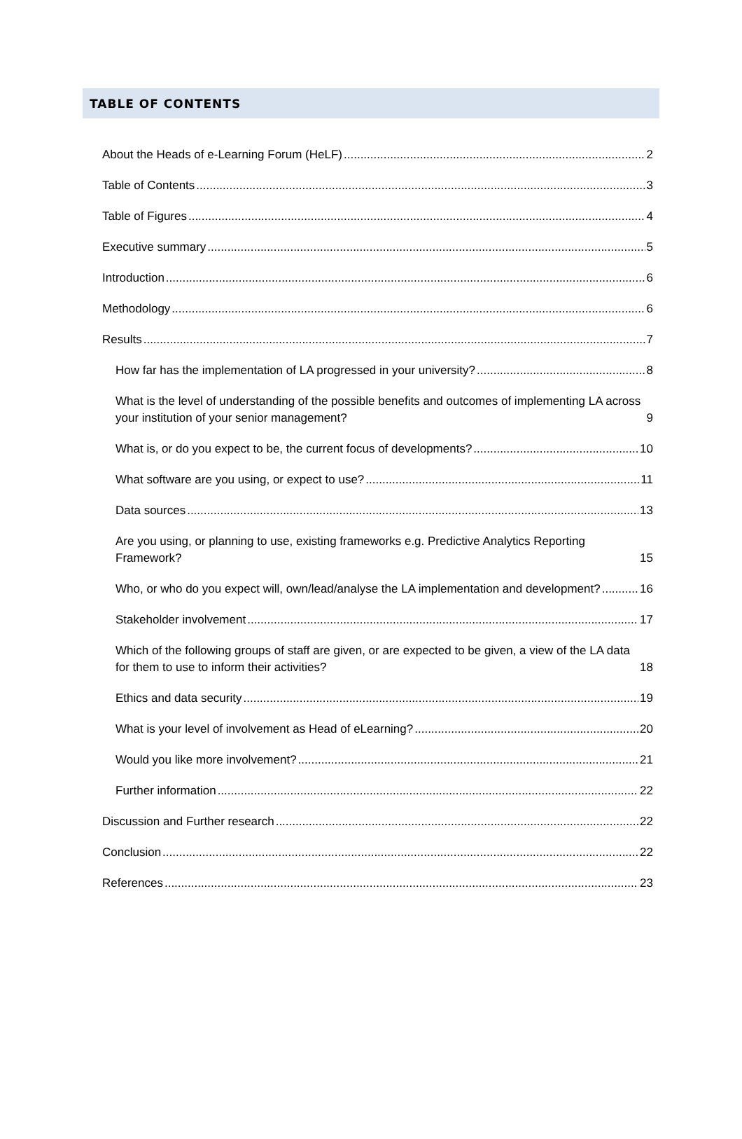TABLE OF CONTENTS
About the Heads of e-Learning Forum (HeLF) 2
Table of Contents 3
Table of Figures 4
Executive summary 5
Introduction 6
Methodology 6
Results 7
How far has the implementation of LA progressed in your university? 8
What is the level of understanding of the possible benefits and outcomes of implementing LA across your institution of your senior management? 9
What is, or do you expect to be, the current focus of developments? 10
What software are you using, or expect to use? 11
Data sources 13
Are you using, or planning to use, existing frameworks e.g. Predictive Analytics Reporting Framework? 15
Who, or who do you expect will, own/lead/analyse the LA implementation and development? 16
Stakeholder involvement 17
Which of the following groups of staff are given, or are expected to be given, a view of the LA data for them to use to inform their activities? 18
Ethics and data security 19
What is your level of involvement as Head of eLearning? 20
Would you like more involvement? 21
Further information 22
Discussion and Further research 22
Conclusion 22
References 23